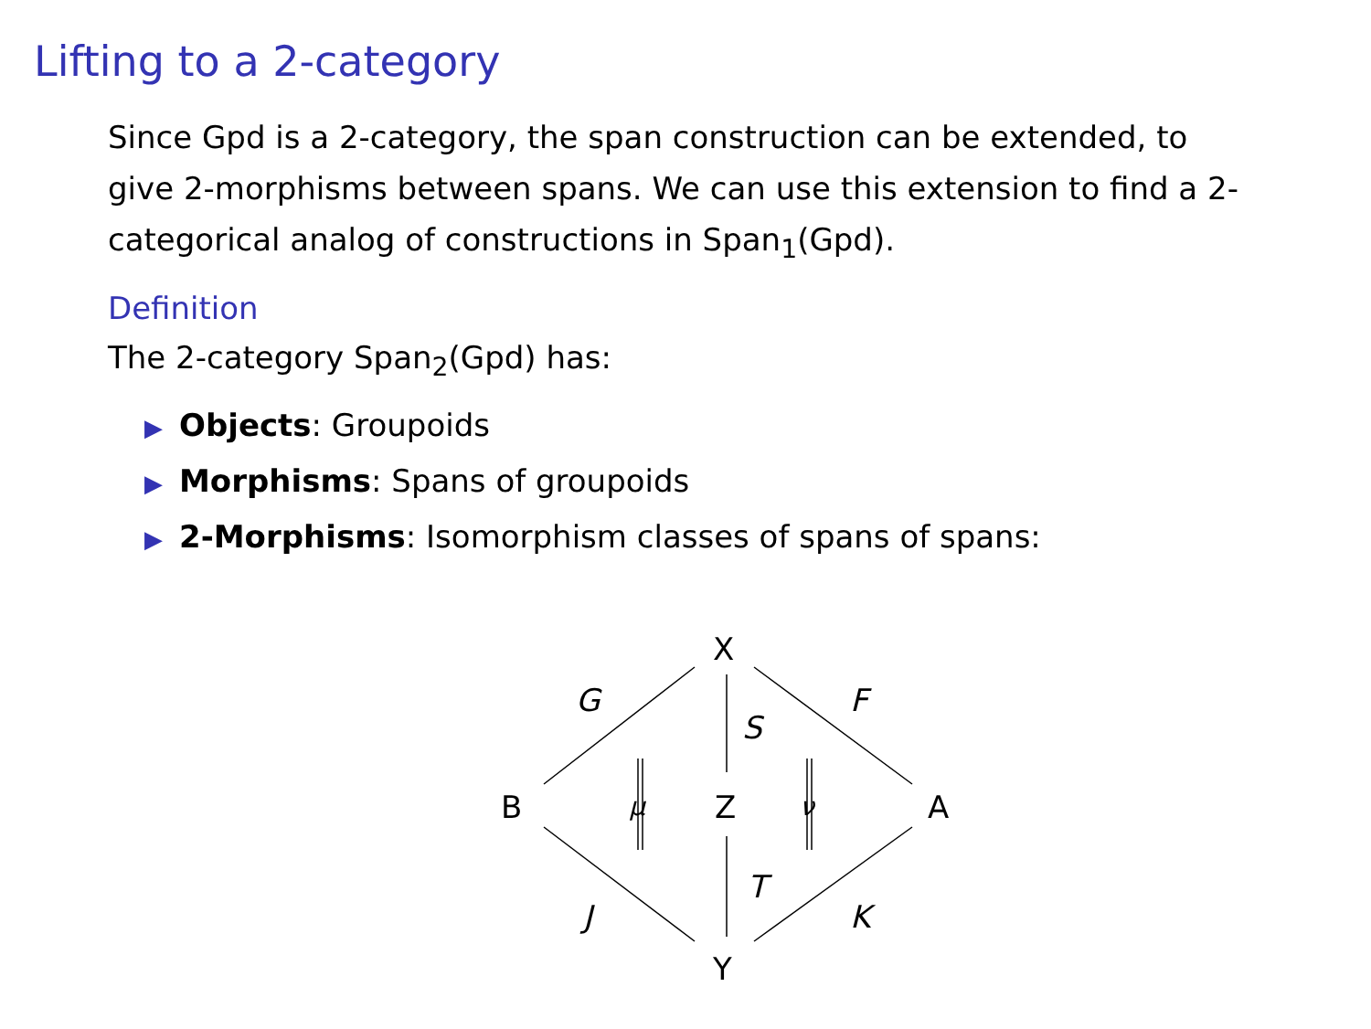Lifting to a 2-category
Since Gpd is a 2-category, the span construction can be extended, to give 2-morphisms between spans. We can use this extension to find a 2-categorical analog of constructions in Span<sub>1</sub>(Gpd).
Definition
The 2-category Span<sub>2</sub>(Gpd) has:
▶ Objects: Groupoids
▶ Morphisms: Spans of groupoids
▶ 2-Morphisms: Isomorphism classes of spans of spans:
X
Z
Y
B
A
G
F
S
T
J
K
μ
ν